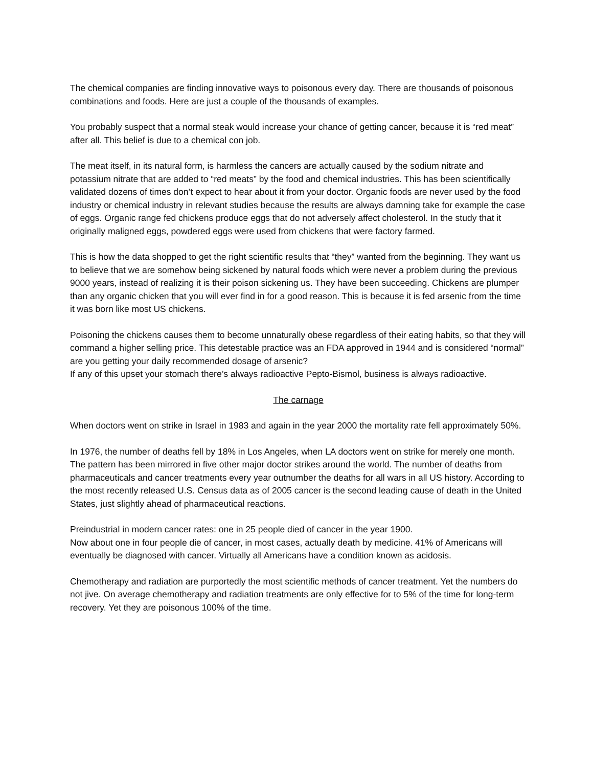The chemical companies are finding innovative ways to poisonous every day. There are thousands of poisonous combinations and foods. Here are just a couple of the thousands of examples.
You probably suspect that a normal steak would increase your chance of getting cancer, because it is “red meat” after all. This belief is due to a chemical con job.
The meat itself, in its natural form, is harmless the cancers are actually caused by the sodium nitrate and potassium nitrate that are added to “red meats” by the food and chemical industries. This has been scientifically validated dozens of times don’t expect to hear about it from your doctor. Organic foods are never used by the food industry or chemical industry in relevant studies because the results are always damning take for example the case of eggs. Organic range fed chickens produce eggs that do not adversely affect cholesterol. In the study that it originally maligned eggs, powdered eggs were used from chickens that were factory farmed.
This is how the data shopped to get the right scientific results that “they” wanted from the beginning. They want us to believe that we are somehow being sickened by natural foods which were never a problem during the previous 9000 years, instead of realizing it is their poison sickening us. They have been succeeding. Chickens are plumper than any organic chicken that you will ever find in for a good reason. This is because it is fed arsenic from the time it was born like most US chickens.
Poisoning the chickens causes them to become unnaturally obese regardless of their eating habits, so that they will command a higher selling price. This detestable practice was an FDA approved in 1944 and is considered “normal” are you getting your daily recommended dosage of arsenic?
If any of this upset your stomach there’s always radioactive Pepto-Bismol, business is always radioactive.
The carnage
When doctors went on strike in Israel in 1983 and again in the year 2000 the mortality rate fell approximately 50%.
In 1976, the number of deaths fell by 18% in Los Angeles, when LA doctors went on strike for merely one month. The pattern has been mirrored in five other major doctor strikes around the world. The number of deaths from pharmaceuticals and cancer treatments every year outnumber the deaths for all wars in all US history. According to the most recently released U.S. Census data as of 2005 cancer is the second leading cause of death in the United States, just slightly ahead of pharmaceutical reactions.
Preindustrial in modern cancer rates: one in 25 people died of cancer in the year 1900.
Now about one in four people die of cancer, in most cases, actually death by medicine. 41% of Americans will eventually be diagnosed with cancer. Virtually all Americans have a condition known as acidosis.
Chemotherapy and radiation are purportedly the most scientific methods of cancer treatment. Yet the numbers do not jive. On average chemotherapy and radiation treatments are only effective for to 5% of the time for long-term recovery. Yet they are poisonous 100% of the time.